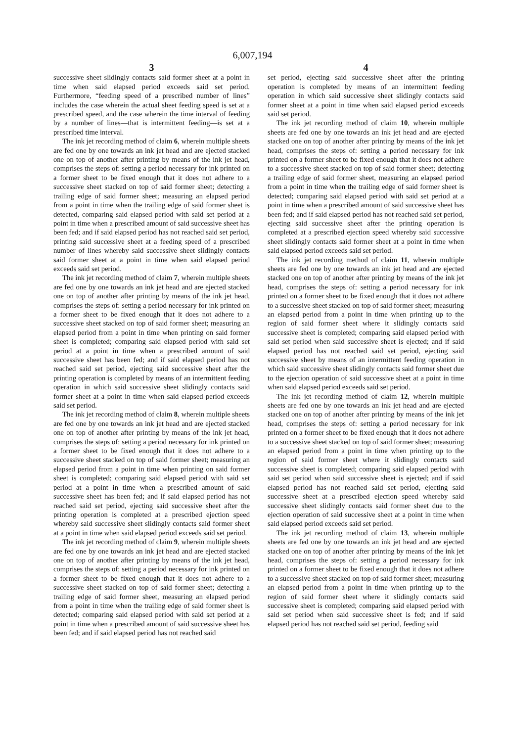6,007,194
3
successive sheet slidingly contacts said former sheet at a point in time when said elapsed period exceeds said set period. Furthermore, “feeding speed of a prescribed number of lines” includes the case wherein the actual sheet feeding speed is set at a prescribed speed, and the case wherein the time interval of feeding by a number of lines—that is intermittent feeding—is set at a prescribed time interval.
The ink jet recording method of claim 6, wherein multiple sheets are fed one by one towards an ink jet head and are ejected stacked one on top of another after printing by means of the ink jet head, comprises the steps of: setting a period necessary for ink printed on a former sheet to be fixed enough that it does not adhere to a successive sheet stacked on top of said former sheet; detecting a trailing edge of said former sheet; measuring an elapsed period from a point in time when the trailing edge of said former sheet is detected, comparing said elapsed period with said set period at a point in time when a prescribed amount of said successive sheet has been fed; and if said elapsed period has not reached said set period, printing said successive sheet at a feeding speed of a prescribed number of lines whereby said successive sheet slidingly contacts said former sheet at a point in time when said elapsed period exceeds said set period.
The ink jet recording method of claim 7, wherein multiple sheets are fed one by one towards an ink jet head and are ejected stacked one on top of another after printing by means of the ink jet head, comprises the steps of: setting a period necessary for ink printed on a former sheet to be fixed enough that it does not adhere to a successive sheet stacked on top of said former sheet; measuring an elapsed period from a point in time when printing on said former sheet is completed; comparing said elapsed period with said set period at a point in time when a prescribed amount of said successive sheet has been fed; and if said elapsed period has not reached said set period, ejecting said successive sheet after the printing operation is completed by means of an intermittent feeding operation in which said successive sheet slidingly contacts said former sheet at a point in time when said elapsed period exceeds said set period.
The ink jet recording method of claim 8, wherein multiple sheets are fed one by one towards an ink jet head and are ejected stacked one on top of another after printing by means of the ink jet head, comprises the steps of: setting a period necessary for ink printed on a former sheet to be fixed enough that it does not adhere to a successive sheet stacked on top of said former sheet; measuring an elapsed period from a point in time when printing on said former sheet is completed; comparing said elapsed period with said set period at a point in time when a prescribed amount of said successive sheet has been fed; and if said elapsed period has not reached said set period, ejecting said successive sheet after the printing operation is completed at a prescribed ejection speed whereby said successive sheet slidingly contacts said former sheet at a point in time when said elapsed period exceeds said set period.
The ink jet recording method of claim 9, wherein multiple sheets are fed one by one towards an ink jet head and are ejected stacked one on top of another after printing by means of the ink jet head, comprises the steps of: setting a period necessary for ink printed on a former sheet to be fixed enough that it does not adhere to a successive sheet stacked on top of said former sheet; detecting a trailing edge of said former sheet, measuring an elapsed period from a point in time when the trailing edge of said former sheet is detected; comparing said elapsed period with said set period at a point in time when a prescribed amount of said successive sheet has been fed; and if said elapsed period has not reached said
4
set period, ejecting said successive sheet after the printing operation is completed by means of an intermittent feeding operation in which said successive sheet slidingly contacts said former sheet at a point in time when said elapsed period exceeds said set period.
The ink jet recording method of claim 10, wherein multiple sheets are fed one by one towards an ink jet head and are ejected stacked one on top of another after printing by means of the ink jet head, comprises the steps of: setting a period necessary for ink printed on a former sheet to be fixed enough that it does not adhere to a successive sheet stacked on top of said former sheet; detecting a trailing edge of said former sheet, measuring an elapsed period from a point in time when the trailing edge of said former sheet is detected; comparing said elapsed period with said set period at a point in time when a prescribed amount of said successive sheet has been fed; and if said elapsed period has not reached said set period, ejecting said successive sheet after the printing operation is completed at a prescribed ejection speed whereby said successive sheet slidingly contacts said former sheet at a point in time when said elapsed period exceeds said set period.
The ink jet recording method of claim 11, wherein multiple sheets are fed one by one towards an ink jet head and are ejected stacked one on top of another after printing by means of the ink jet head, comprises the steps of: setting a period necessary for ink printed on a former sheet to be fixed enough that it does not adhere to a successive sheet stacked on top of said former sheet; measuring an elapsed period from a point in time when printing up to the region of said former sheet where it slidingly contacts said successive sheet is completed; comparing said elapsed period with said set period when said successive sheet is ejected; and if said elapsed period has not reached said set period, ejecting said successive sheet by means of an intermittent feeding operation in which said successive sheet slidingly contacts said former sheet due to the ejection operation of said successive sheet at a point in time when said elapsed period exceeds said set period.
The ink jet recording method of claim 12, wherein multiple sheets are fed one by one towards an ink jet head and are ejected stacked one on top of another after printing by means of the ink jet head, comprises the steps of: setting a period necessary for ink printed on a former sheet to be fixed enough that it does not adhere to a successive sheet stacked on top of said former sheet; measuring an elapsed period from a point in time when printing up to the region of said former sheet where it slidingly contacts said successive sheet is completed; comparing said elapsed period with said set period when said successive sheet is ejected; and if said elapsed period has not reached said set period, ejecting said successive sheet at a prescribed ejection speed whereby said successive sheet slidingly contacts said former sheet due to the ejection operation of said successive sheet at a point in time when said elapsed period exceeds said set period.
The ink jet recording method of claim 13, wherein multiple sheets are fed one by one towards an ink jet head and are ejected stacked one on top of another after printing by means of the ink jet head, comprises the steps of: setting a period necessary for ink printed on a former sheet to be fixed enough that it does not adhere to a successive sheet stacked on top of said former sheet; measuring an elapsed period from a point in time when printing up to the region of said former sheet where it slidingly contacts said successive sheet is completed; comparing said elapsed period with said set period when said successive sheet is fed; and if said elapsed period has not reached said set period, feeding said